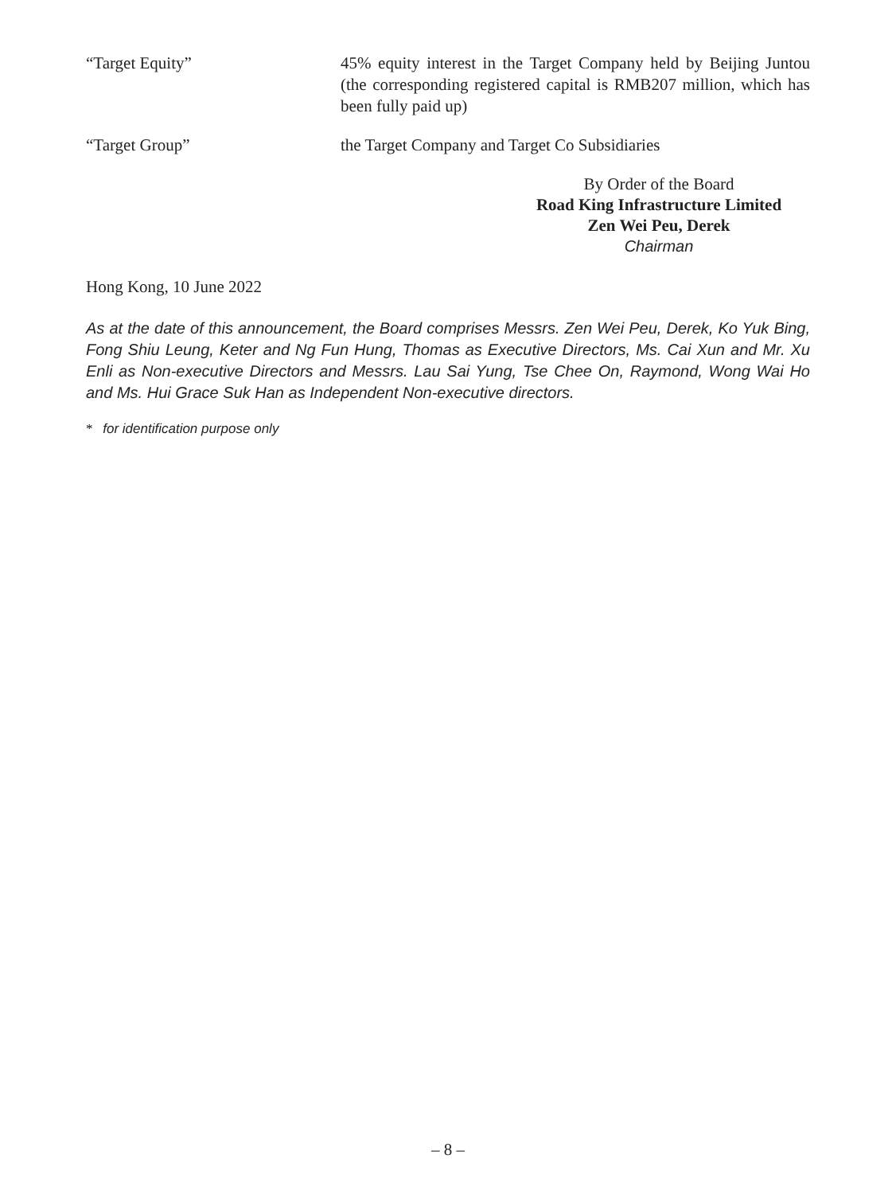“Target Equity” 45% equity interest in the Target Company held by Beijing Juntou (the corresponding registered capital is RMB207 million, which has been fully paid up)
“Target Group” the Target Company and Target Co Subsidiaries
By Order of the Board
Road King Infrastructure Limited
Zen Wei Peu, Derek
Chairman
Hong Kong, 10 June 2022
As at the date of this announcement, the Board comprises Messrs. Zen Wei Peu, Derek, Ko Yuk Bing, Fong Shiu Leung, Keter and Ng Fun Hung, Thomas as Executive Directors, Ms. Cai Xun and Mr. Xu Enli as Non-executive Directors and Messrs. Lau Sai Yung, Tse Chee On, Raymond, Wong Wai Ho and Ms. Hui Grace Suk Han as Independent Non-executive directors.
* for identification purpose only
– 8 –